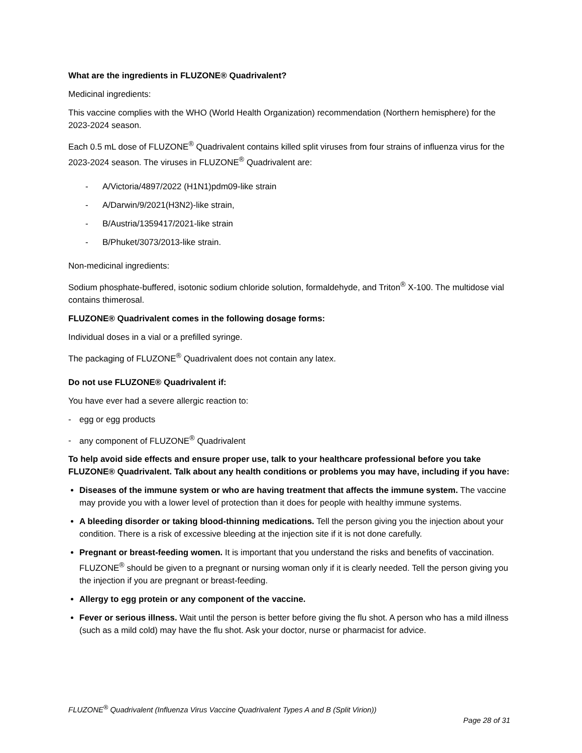What are the ingredients in FLUZONE® Quadrivalent?
Medicinal ingredients:
This vaccine complies with the WHO (World Health Organization) recommendation (Northern hemisphere) for the 2023-2024 season.
Each 0.5 mL dose of FLUZONE<sup>®</sup> Quadrivalent contains killed split viruses from four strains of influenza virus for the 2023-2024 season. The viruses in FLUZONE<sup>®</sup> Quadrivalent are:
- A/Victoria/4897/2022 (H1N1)pdm09-like strain
- A/Darwin/9/2021(H3N2)-like strain,
- B/Austria/1359417/2021-like strain
- B/Phuket/3073/2013-like strain.
Non-medicinal ingredients:
Sodium phosphate-buffered, isotonic sodium chloride solution, formaldehyde, and Triton<sup>®</sup> X-100. The multidose vial contains thimerosal.
FLUZONE® Quadrivalent comes in the following dosage forms:
Individual doses in a vial or a prefilled syringe.
The packaging of FLUZONE<sup>®</sup> Quadrivalent does not contain any latex.
Do not use FLUZONE® Quadrivalent if:
You have ever had a severe allergic reaction to:
- egg or egg products
- any component of FLUZONE<sup>®</sup> Quadrivalent
To help avoid side effects and ensure proper use, talk to your healthcare professional before you take FLUZONE® Quadrivalent. Talk about any health conditions or problems you may have, including if you have:
Diseases of the immune system or who are having treatment that affects the immune system. The vaccine may provide you with a lower level of protection than it does for people with healthy immune systems.
A bleeding disorder or taking blood-thinning medications. Tell the person giving you the injection about your condition. There is a risk of excessive bleeding at the injection site if it is not done carefully.
Pregnant or breast-feeding women. It is important that you understand the risks and benefits of vaccination. FLUZONE<sup>®</sup> should be given to a pregnant or nursing woman only if it is clearly needed. Tell the person giving you the injection if you are pregnant or breast-feeding.
Allergy to egg protein or any component of the vaccine.
Fever or serious illness. Wait until the person is better before giving the flu shot. A person who has a mild illness (such as a mild cold) may have the flu shot. Ask your doctor, nurse or pharmacist for advice.
FLUZONE<sup>®</sup> Quadrivalent (Influenza Virus Vaccine Quadrivalent Types A and B (Split Virion))
Page 28 of 31